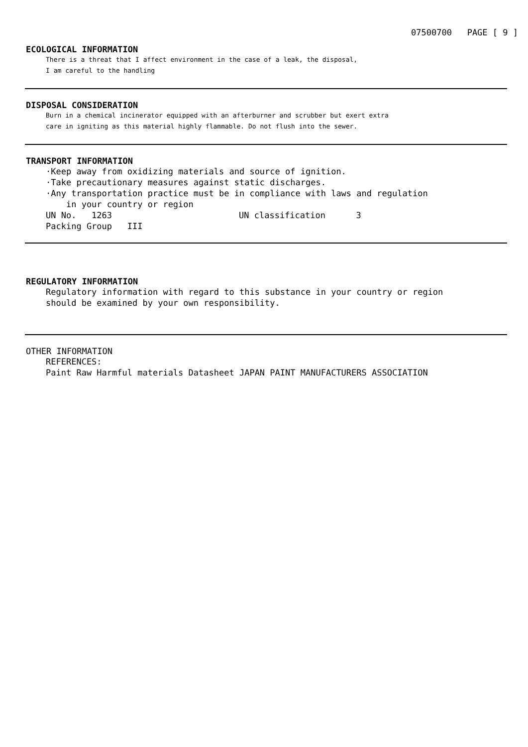07500700 PAGE [ 9 ]
ECOLOGICAL INFORMATION
There is a threat that I affect environment in the case of a leak, the disposal,
I am careful to the handling
DISPOSAL CONSIDERATION
Burn in a chemical incinerator equipped with an afterburner and scrubber but exert extra
care in igniting as this material highly flammable. Do not flush into the sewer.
TRANSPORT INFORMATION
·Keep away from oxidizing materials and source of ignition.
·Take precautionary measures against static discharges.
·Any transportation practice must be in compliance with laws and regulation
in your country or region
UN No. 1263 UN classification 3
Packing Group III
REGULATORY INFORMATION
Regulatory information with regard to this substance in your country or region
should be examined by your own responsibility.
OTHER INFORMATION
REFERENCES:
Paint Raw Harmful materials Datasheet JAPAN PAINT MANUFACTURERS ASSOCIATION